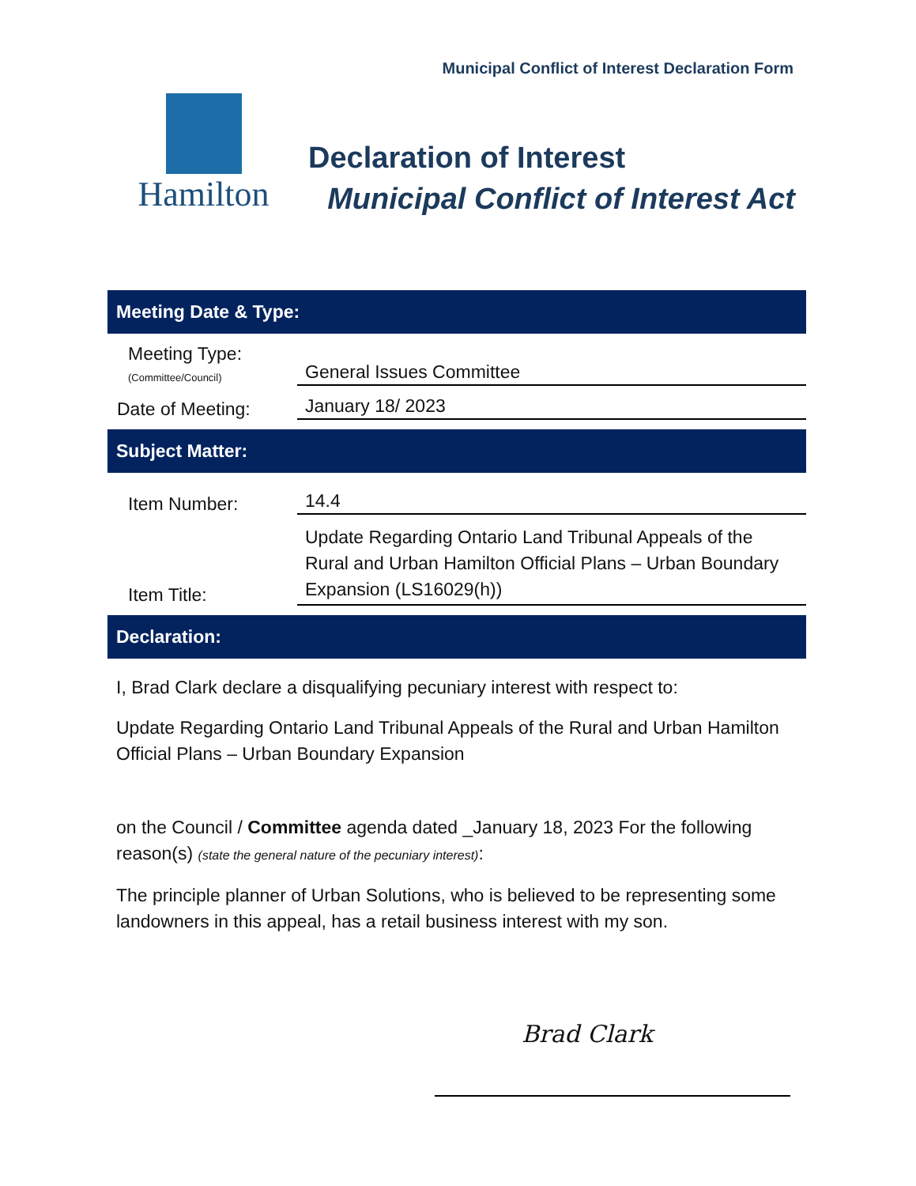Municipal Conflict of Interest Declaration Form
Hamilton
Declaration of Interest
Municipal Conflict of Interest Act
Meeting Date & Type:
Meeting Type:
(Committee/Council)
General Issues Committee
Date of Meeting:
January 18/ 2023
Subject Matter:
Item Number:
14.4
Item Title:
Update Regarding Ontario Land Tribunal Appeals of the Rural and Urban Hamilton Official Plans – Urban Boundary Expansion (LS16029(h))
Declaration:
I, Brad Clark declare a disqualifying pecuniary interest with respect to:
Update Regarding Ontario Land Tribunal Appeals of the Rural and Urban Hamilton Official Plans – Urban Boundary Expansion
on the Council / Committee agenda dated _January 18, 2023 For the following reason(s) (state the general nature of the pecuniary interest):
The principle planner of Urban Solutions, who is believed to be representing some landowners in this appeal, has a retail business interest with my son.
Brad Clark